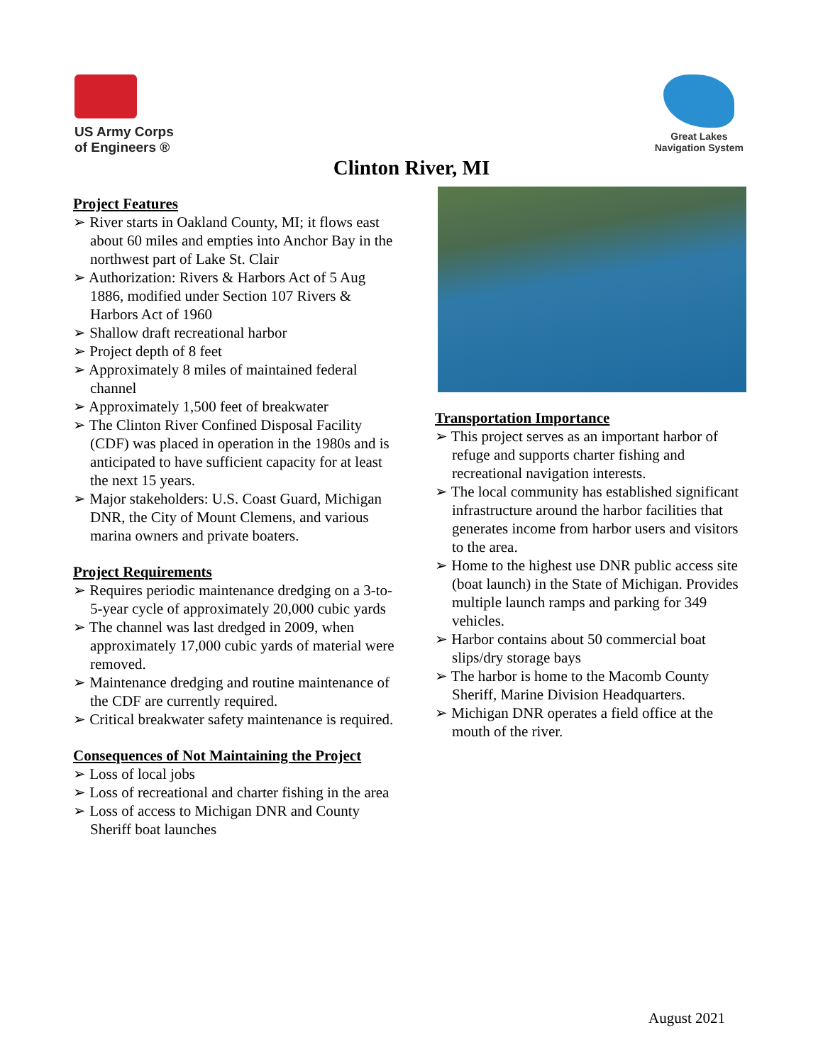US Army Corps
of Engineers ®
Great Lakes
Navigation System
Clinton River, MI
Project Features
➢ River starts in Oakland County, MI; it flows east about 60 miles and empties into Anchor Bay in the northwest part of Lake St. Clair
➢ Authorization: Rivers & Harbors Act of 5 Aug 1886, modified under Section 107 Rivers & Harbors Act of 1960
➢ Shallow draft recreational harbor
➢ Project depth of 8 feet
➢ Approximately 8 miles of maintained federal channel
➢ Approximately 1,500 feet of breakwater
➢ The Clinton River Confined Disposal Facility (CDF) was placed in operation in the 1980s and is anticipated to have sufficient capacity for at least the next 15 years.
➢ Major stakeholders: U.S. Coast Guard, Michigan DNR, the City of Mount Clemens, and various marina owners and private boaters.
Project Requirements
➢ Requires periodic maintenance dredging on a 3-to-5-year cycle of approximately 20,000 cubic yards
➢ The channel was last dredged in 2009, when approximately 17,000 cubic yards of material were removed.
➢ Maintenance dredging and routine maintenance of the CDF are currently required.
➢ Critical breakwater safety maintenance is required.
Consequences of Not Maintaining the Project
➢ Loss of local jobs
➢ Loss of recreational and charter fishing in the area
➢ Loss of access to Michigan DNR and County Sheriff boat launches
Transportation Importance
➢ This project serves as an important harbor of refuge and supports charter fishing and recreational navigation interests.
➢ The local community has established significant infrastructure around the harbor facilities that generates income from harbor users and visitors to the area.
➢ Home to the highest use DNR public access site (boat launch) in the State of Michigan. Provides multiple launch ramps and parking for 349 vehicles.
➢ Harbor contains about 50 commercial boat slips/dry storage bays
➢ The harbor is home to the Macomb County Sheriff, Marine Division Headquarters.
➢ Michigan DNR operates a field office at the mouth of the river.
August 2021